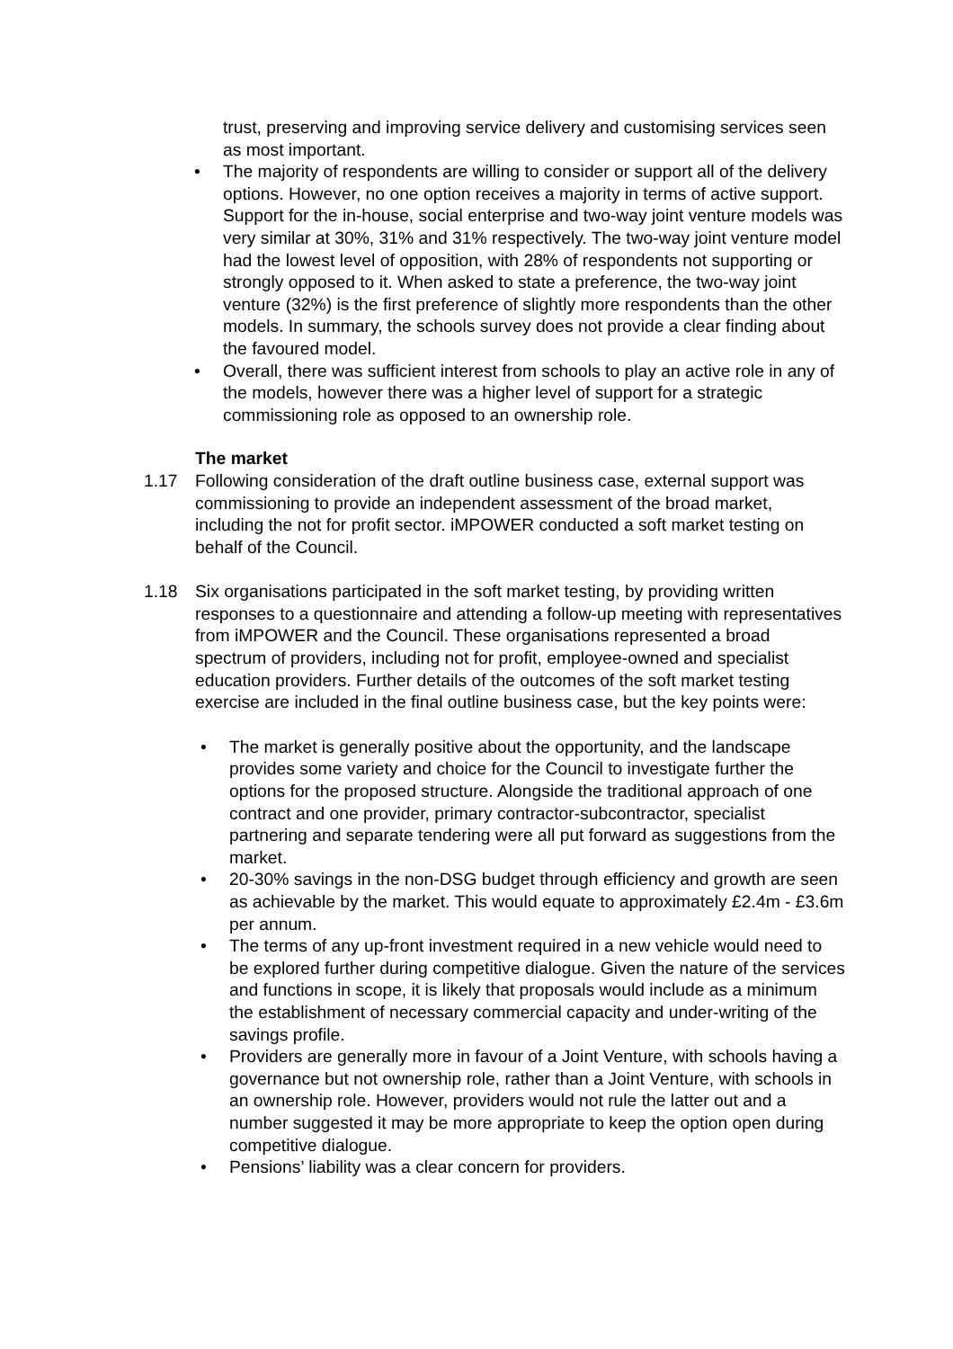trust, preserving and improving service delivery and customising services seen as most important.
• The majority of respondents are willing to consider or support all of the delivery options. However, no one option receives a majority in terms of active support. Support for the in-house, social enterprise and two-way joint venture models was very similar at 30%, 31% and 31% respectively. The two-way joint venture model had the lowest level of opposition, with 28% of respondents not supporting or strongly opposed to it. When asked to state a preference, the two-way joint venture (32%) is the first preference of slightly more respondents than the other models. In summary, the schools survey does not provide a clear finding about the favoured model.
• Overall, there was sufficient interest from schools to play an active role in any of the models, however there was a higher level of support for a strategic commissioning role as opposed to an ownership role.
The market
1.17 Following consideration of the draft outline business case, external support was commissioning to provide an independent assessment of the broad market, including the not for profit sector. iMPOWER conducted a soft market testing on behalf of the Council.
1.18 Six organisations participated in the soft market testing, by providing written responses to a questionnaire and attending a follow-up meeting with representatives from iMPOWER and the Council. These organisations represented a broad spectrum of providers, including not for profit, employee-owned and specialist education providers. Further details of the outcomes of the soft market testing exercise are included in the final outline business case, but the key points were:
• The market is generally positive about the opportunity, and the landscape provides some variety and choice for the Council to investigate further the options for the proposed structure. Alongside the traditional approach of one contract and one provider, primary contractor-subcontractor, specialist partnering and separate tendering were all put forward as suggestions from the market.
• 20-30% savings in the non-DSG budget through efficiency and growth are seen as achievable by the market. This would equate to approximately £2.4m - £3.6m per annum.
• The terms of any up-front investment required in a new vehicle would need to be explored further during competitive dialogue. Given the nature of the services and functions in scope, it is likely that proposals would include as a minimum the establishment of necessary commercial capacity and under-writing of the savings profile.
• Providers are generally more in favour of a Joint Venture, with schools having a governance but not ownership role, rather than a Joint Venture, with schools in an ownership role. However, providers would not rule the latter out and a number suggested it may be more appropriate to keep the option open during competitive dialogue.
• Pensions’ liability was a clear concern for providers.